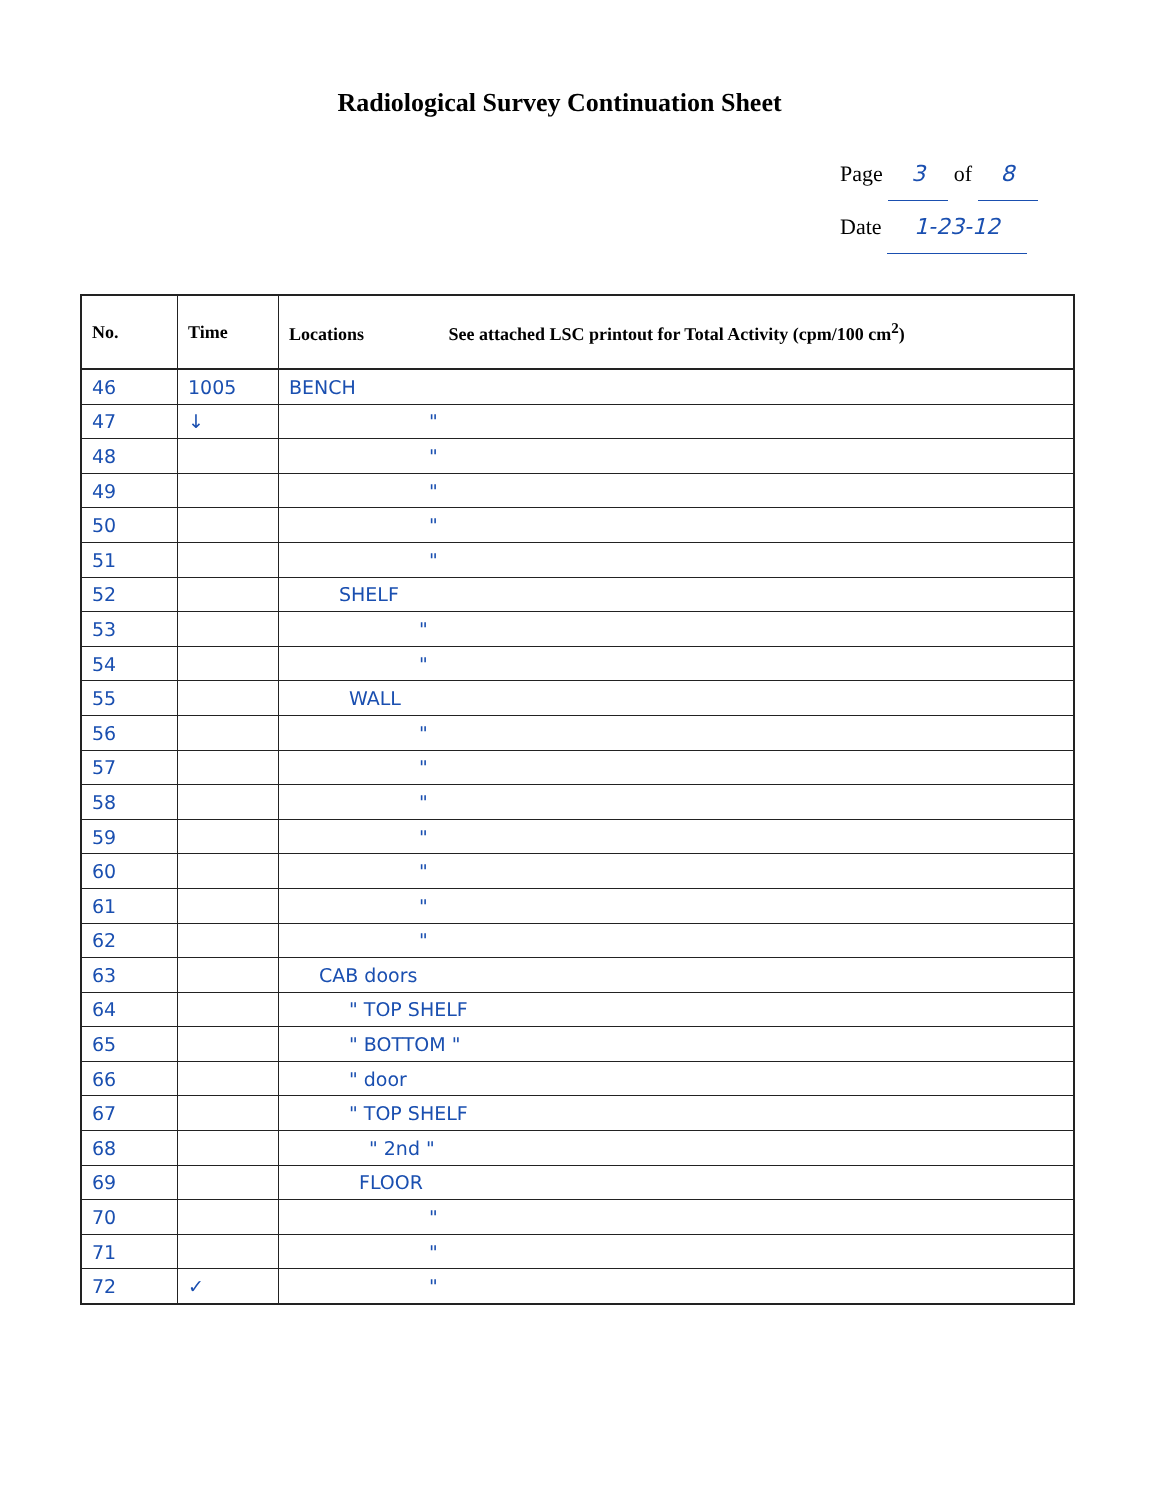Radiological Survey Continuation Sheet
Page 3 of 8
Date 1-23-12
| No. | Time | Locations See attached LSC printout for Total Activity (cpm/100 cm<sup>2</sup>) |
| --- | --- | --- |
| 46 | 1005 | BENCH |
| 47 | ↓ | " |
| 48 | | " |
| 49 | | " |
| 50 | | " |
| 51 | | " |
| 52 | | SHELF |
| 53 | | " |
| 54 | | " |
| 55 | | WALL |
| 56 | | " |
| 57 | | " |
| 58 | | " |
| 59 | | " |
| 60 | | " |
| 61 | | " |
| 62 | | " |
| 63 | | CAB doors |
| 64 | | " TOP SHELF |
| 65 | | " BOTTOM " |
| 66 | | " door |
| 67 | | " TOP SHELF |
| 68 | | " 2nd " |
| 69 | | FLOOR |
| 70 | | " |
| 71 | | " |
| 72 | ✓ | " |